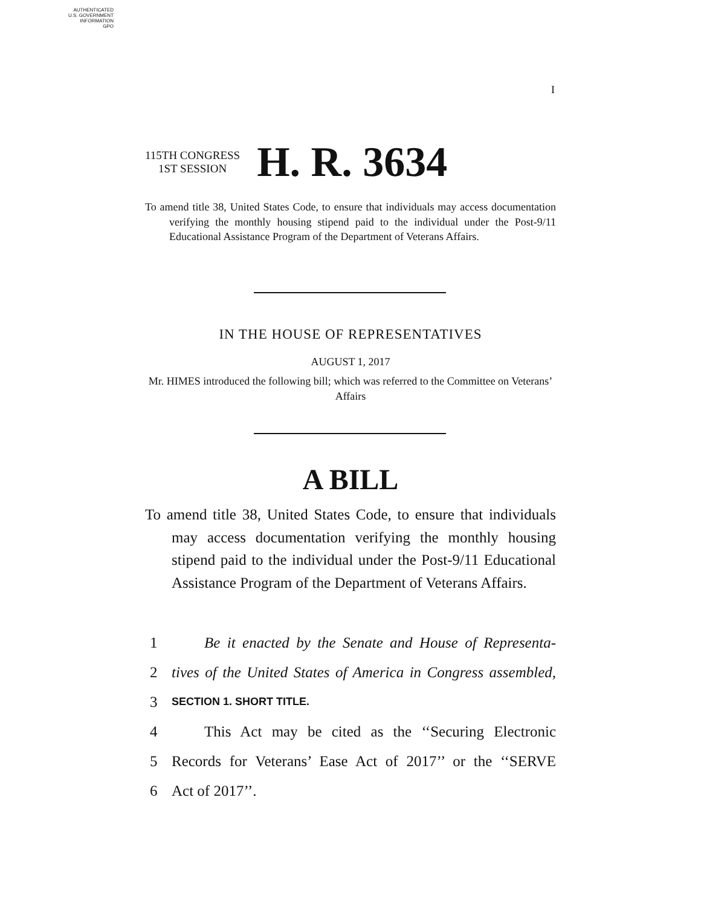AUTHENTICATED
U.S. GOVERNMENT
INFORMATION
GPO
I
115TH CONGRESS
1ST SESSION
H. R. 3634
To amend title 38, United States Code, to ensure that individuals may access documentation verifying the monthly housing stipend paid to the individual under the Post-9/11 Educational Assistance Program of the Department of Veterans Affairs.
IN THE HOUSE OF REPRESENTATIVES
AUGUST 1, 2017
Mr. HIMES introduced the following bill; which was referred to the Committee on Veterans’ Affairs
A BILL
To amend title 38, United States Code, to ensure that individuals may access documentation verifying the monthly housing stipend paid to the individual under the Post-9/11 Educational Assistance Program of the Department of Veterans Affairs.
1 Be it enacted by the Senate and House of Representa-
2 tives of the United States of America in Congress assembled,
3 SECTION 1. SHORT TITLE.
4 This Act may be cited as the ‘‘Securing Electronic
5 Records for Veterans’ Ease Act of 2017’’ or the ‘‘SERVE
6 Act of 2017’’.